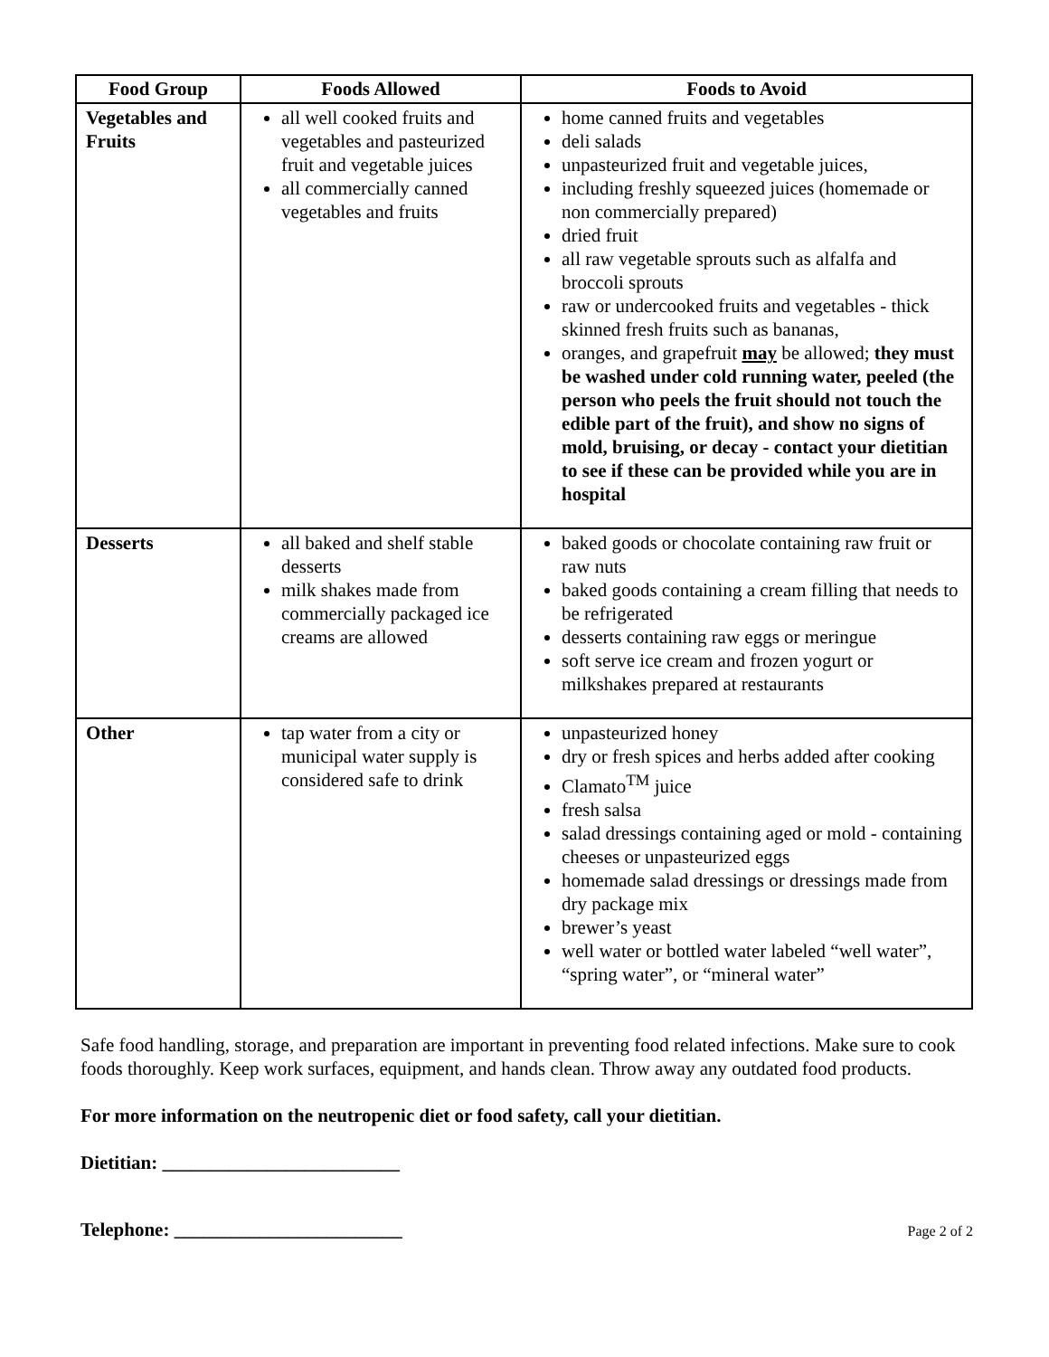| Food Group | Foods Allowed | Foods to Avoid |
| --- | --- | --- |
| Vegetables and Fruits | all well cooked fruits and vegetables and pasteurized fruit and vegetable juices all commercially canned vegetables and fruits | home canned fruits and vegetables deli salads unpasteurized fruit and vegetable juices, including freshly squeezed juices (homemade or non commercially prepared) dried fruit all raw vegetable sprouts such as alfalfa and broccoli sprouts raw or undercooked fruits and vegetables - thick skinned fresh fruits such as bananas, oranges, and grapefruit may be allowed; they must be washed under cold running water, peeled (the person who peels the fruit should not touch the edible part of the fruit), and show no signs of mold, bruising, or decay - contact your dietitian to see if these can be provided while you are in hospital |
| Desserts | all baked and shelf stable desserts milk shakes made from commercially packaged ice creams are allowed | baked goods or chocolate containing raw fruit or raw nuts baked goods containing a cream filling that needs to be refrigerated desserts containing raw eggs or meringue soft serve ice cream and frozen yogurt or milkshakes prepared at restaurants |
| Other | tap water from a city or municipal water supply is considered safe to drink | unpasteurized honey dry or fresh spices and herbs added after cooking Clamato<sup>TM</sup> juice fresh salsa salad dressings containing aged or mold - containing cheeses or unpasteurized eggs homemade salad dressings or dressings made from dry package mix brewer’s yeast well water or bottled water labeled “well water”, “spring water”, or “mineral water” |
Safe food handling, storage, and preparation are important in preventing food related infections. Make sure to cook foods thoroughly. Keep work surfaces, equipment, and hands clean. Throw away any outdated food products.
For more information on the neutropenic diet or food safety, call your dietitian.
Dietitian: _________________________
Telephone: ________________________
Page 2 of 2